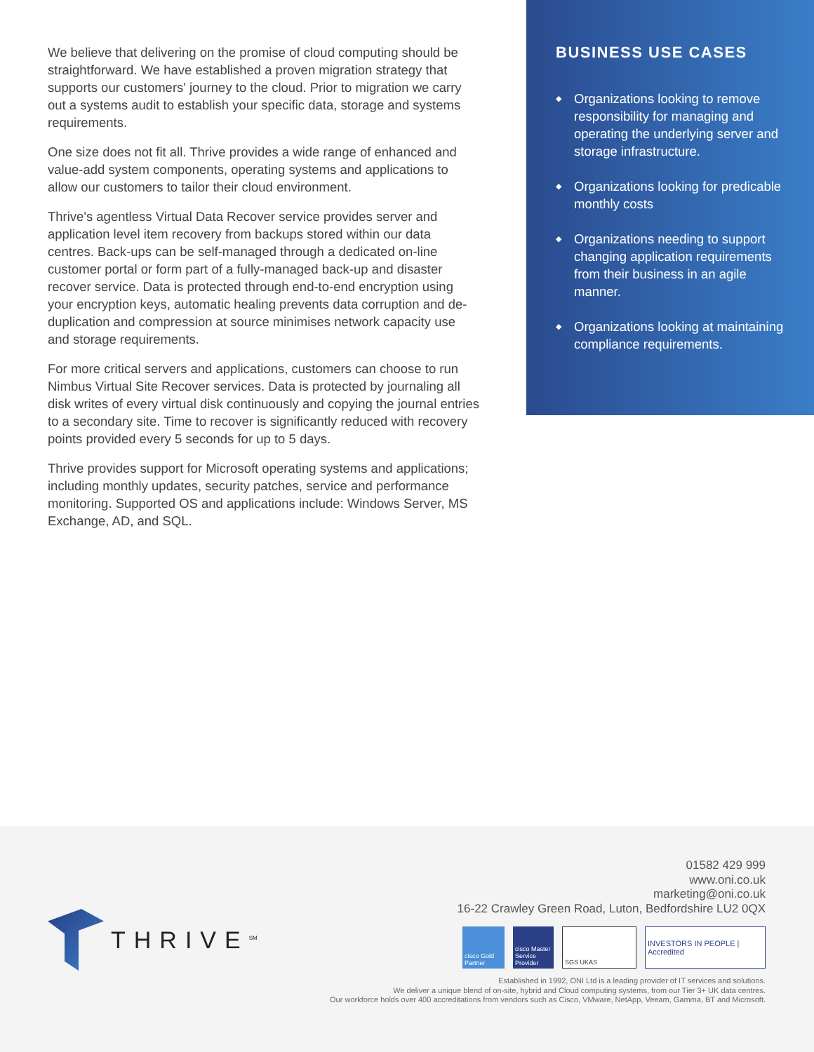We believe that delivering on the promise of cloud computing should be straightforward. We have established a proven migration strategy that supports our customers' journey to the cloud. Prior to migration we carry out a systems audit to establish your specific data, storage and systems requirements.
One size does not fit all. Thrive provides a wide range of enhanced and value-add system components, operating systems and applications to allow our customers to tailor their cloud environment.
Thrive's agentless Virtual Data Recover service provides server and application level item recovery from backups stored within our data centres. Back-ups can be self-managed through a dedicated on-line customer portal or form part of a fully-managed back-up and disaster recover service. Data is protected through end-to-end encryption using your encryption keys, automatic healing prevents data corruption and de-duplication and compression at source minimises network capacity use and storage requirements.
For more critical servers and applications, customers can choose to run Nimbus Virtual Site Recover services. Data is protected by journaling all disk writes of every virtual disk continuously and copying the journal entries to a secondary site. Time to recover is significantly reduced with recovery points provided every 5 seconds for up to 5 days.
Thrive provides support for Microsoft operating systems and applications; including monthly updates, security patches, service and performance monitoring. Supported OS and applications include: Windows Server, MS Exchange, AD, and SQL.
BUSINESS USE CASES
◆ Organizations looking to remove responsibility for managing and operating the underlying server and storage infrastructure.
◆ Organizations looking for predicable monthly costs
◆ Organizations needing to support changing application requirements from their business in an agile manner.
◆ Organizations looking at maintaining compliance requirements.
01582 429 999
www.oni.co.uk
marketing@oni.co.uk
16-22 Crawley Green Road, Luton, Bedfordshire LU2 0QX
THRIVE<sup>SM</sup>
cisco Gold Partner
cisco Master Service Provider
SGS UKAS
INVESTORS IN PEOPLE | Accredited
Established in 1992, ONI Ltd is a leading provider of IT services and solutions.
We deliver a unique blend of on-site, hybrid and Cloud computing systems, from our Tier 3+ UK data centres.
Our workforce holds over 400 accreditations from vendors such as Cisco, VMware, NetApp, Veeam, Gamma, BT and Microsoft.